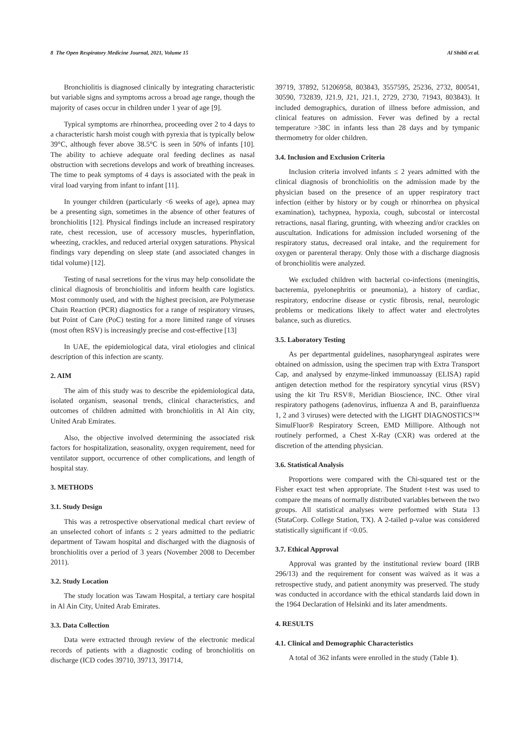8 The Open Respiratory Medicine Journal, 2021, Volume 15 Al Shibli et al.
Bronchiolitis is diagnosed clinically by integrating characteristic but variable signs and symptoms across a broad age range, though the majority of cases occur in children under 1 year of age [9].
Typical symptoms are rhinorrhea, proceeding over 2 to 4 days to a characteristic harsh moist cough with pyrexia that is typically below 39°C, although fever above 38.5°C is seen in 50% of infants [10]. The ability to achieve adequate oral feeding declines as nasal obstruction with secretions develops and work of breathing increases. The time to peak symptoms of 4 days is associated with the peak in viral load varying from infant to infant [11].
In younger children (particularly <6 weeks of age), apnea may be a presenting sign, sometimes in the absence of other features of bronchiolitis [12]. Physical findings include an increased respiratory rate, chest recession, use of accessory muscles, hyperinflation, wheezing, crackles, and reduced arterial oxygen saturations. Physical findings vary depending on sleep state (and associated changes in tidal volume) [12].
Testing of nasal secretions for the virus may help consolidate the clinical diagnosis of bronchiolitis and inform health care logistics. Most commonly used, and with the highest precision, are Polymerase Chain Reaction (PCR) diagnostics for a range of respiratory viruses, but Point of Care (PoC) testing for a more limited range of viruses (most often RSV) is increasingly precise and cost-effective [13]
In UAE, the epidemiological data, viral etiologies and clinical description of this infection are scanty.
2. AIM
The aim of this study was to describe the epidemiological data, isolated organism, seasonal trends, clinical characteristics, and outcomes of children admitted with bronchiolitis in Al Ain city, United Arab Emirates.
Also, the objective involved determining the associated risk factors for hospitalization, seasonality, oxygen requirement, need for ventilator support, occurrence of other complications, and length of hospital stay.
3. METHODS
3.1. Study Design
This was a retrospective observational medical chart review of an unselected cohort of infants ≤ 2 years admitted to the pediatric department of Tawam hospital and discharged with the diagnosis of bronchiolitis over a period of 3 years (November 2008 to December 2011).
3.2. Study Location
The study location was Tawam Hospital, a tertiary care hospital in Al Ain City, United Arab Emirates.
3.3. Data Collection
Data were extracted through review of the electronic medical records of patients with a diagnostic coding of bronchiolitis on discharge (ICD codes 39710, 39713, 391714,
39719, 37892, 51206958, 803843, 3557595, 25236, 2732, 800541, 30590, 732839, J21.9, J21, J21.1, 2729, 2730, 71943, 803843). It included demographics, duration of illness before admission, and clinical features on admission. Fever was defined by a rectal temperature >38C in infants less than 28 days and by tympanic thermometry for older children.
3.4. Inclusion and Exclusion Criteria
Inclusion criteria involved infants ≤ 2 years admitted with the clinical diagnosis of bronchiolitis on the admission made by the physician based on the presence of an upper respiratory tract infection (either by history or by cough or rhinorrhea on physical examination), tachypnea, hypoxia, cough, subcostal or intercostal retractions, nasal flaring, grunting, with wheezing and/or crackles on auscultation. Indications for admission included worsening of the respiratory status, decreased oral intake, and the requirement for oxygen or parenteral therapy. Only those with a discharge diagnosis of bronchiolitis were analyzed.
We excluded children with bacterial co-infections (meningitis, bacteremia, pyelonephritis or pneumonia), a history of cardiac, respiratory, endocrine disease or cystic fibrosis, renal, neurologic problems or medications likely to affect water and electrolytes balance, such as diuretics.
3.5. Laboratory Testing
As per departmental guidelines, nasopharyngeal aspirates were obtained on admission, using the specimen trap with Extra Transport Cap, and analysed by enzyme-linked immunoassay (ELISA) rapid antigen detection method for the respiratory syncytial virus (RSV) using the kit Tru RSV®, Meridian Bioscience, INC. Other viral respiratory pathogens (adenovirus, influenza A and B, parainfluenza 1, 2 and 3 viruses) were detected with the LIGHT DIAGNOSTICS™ SimulFluor® Respiratory Screen, EMD Millipore. Although not routinely performed, a Chest X-Ray (CXR) was ordered at the discretion of the attending physician.
3.6. Statistical Analysis
Proportions were compared with the Chi-squared test or the Fisher exact test when appropriate. The Student t-test was used to compare the means of normally distributed variables between the two groups. All statistical analyses were performed with Stata 13 (StataCorp. College Station, TX). A 2-tailed p-value was considered statistically significant if <0.05.
3.7. Ethical Approval
Approval was granted by the institutional review board (IRB 296/13) and the requirement for consent was waived as it was a retrospective study, and patient anonymity was preserved. The study was conducted in accordance with the ethical standards laid down in the 1964 Declaration of Helsinki and its later amendments.
4. RESULTS
4.1. Clinical and Demographic Characteristics
A total of 362 infants were enrolled in the study (Table 1).